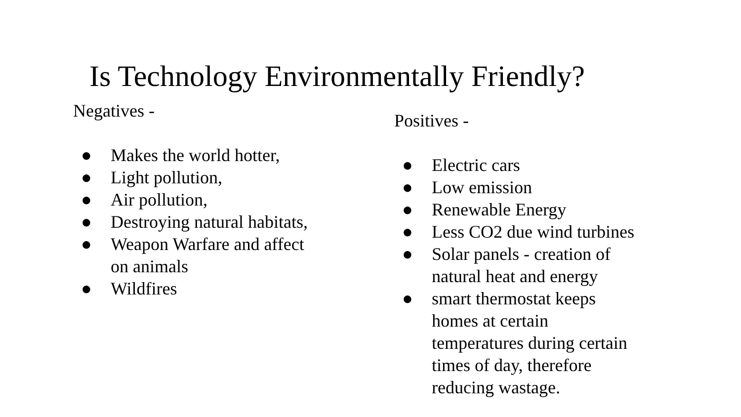Is Technology Environmentally Friendly?
Negatives -
● Makes the world hotter,
● Light pollution,
● Air pollution,
● Destroying natural habitats,
● Weapon Warfare and affect
on animals
● Wildfires
Positives -
● Electric cars
● Low emission
● Renewable Energy
● Less CO2 due wind turbines
● Solar panels - creation of
natural heat and energy
● smart thermostat keeps
homes at certain
temperatures during certain
times of day, therefore
reducing wastage.